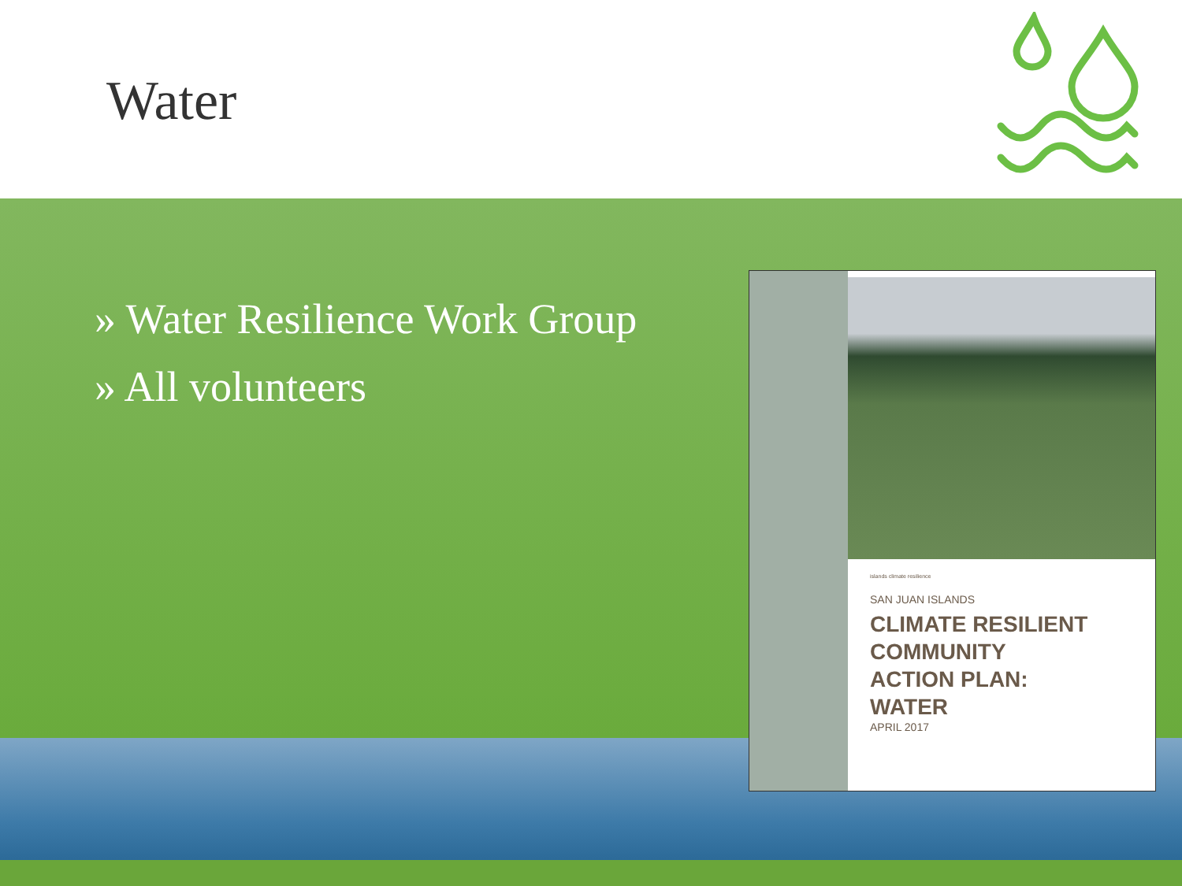Water
» Water Resilience Work Group
» All volunteers
islands climate resilience
SAN JUAN ISLANDS
CLIMATE RESILIENT
COMMUNITY
ACTION PLAN:
WATER
APRIL 2017